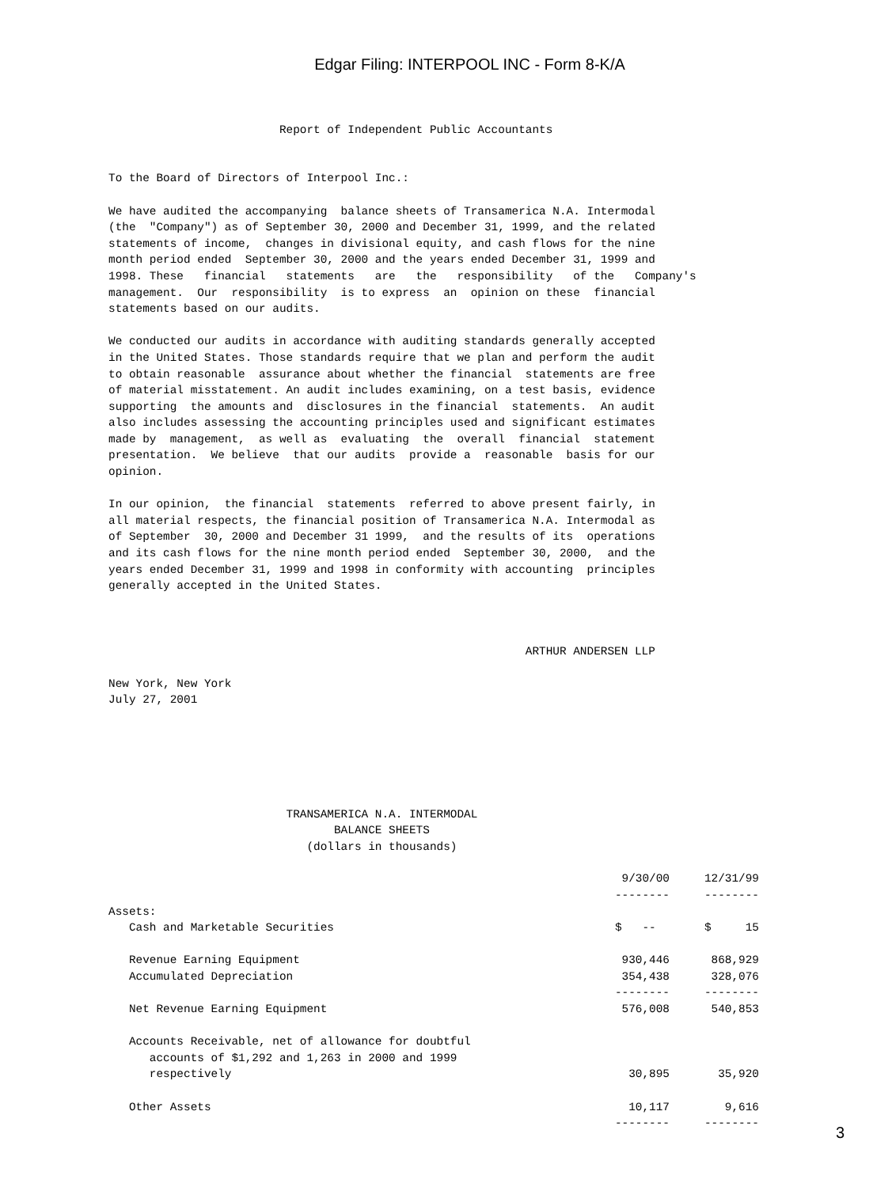Edgar Filing: INTERPOOL INC - Form 8-K/A
Report of Independent Public Accountants To the Board of Directors of Interpool Inc.: We have audited the accompanying balance sheets of Transamerica N.A. Intermodal (the "Company") as of September 30, 2000 and December 31, 1999, and the related statements of income, changes in divisional equity, and cash flows for the nine month period ended September 30, 2000 and the years ended December 31, 1999 and 1998. These financial statements are the responsibility of the Company's management. Our responsibility is to express an opinion on these financial statements based on our audits. We conducted our audits in accordance with auditing standards generally accepted in the United States. Those standards require that we plan and perform the audit to obtain reasonable assurance about whether the financial statements are free of material misstatement. An audit includes examining, on a test basis, evidence supporting the amounts and disclosures in the financial statements. An audit also includes assessing the accounting principles used and significant estimates made by management, as well as evaluating the overall financial statement presentation. We believe that our audits provide a reasonable basis for our opinion. In our opinion, the financial statements referred to above present fairly, in all material respects, the financial position of Transamerica N.A. Intermodal as of September 30, 2000 and December 31 1999, and the results of its operations and its cash flows for the nine month period ended September 30, 2000, and the years ended December 31, 1999 and 1998 in conformity with accounting principles generally accepted in the United States. ARTHUR ANDERSEN LLP New York, New York July 27, 2001 TRANSAMERICA N.A. INTERMODAL BALANCE SHEETS (dollars in thousands)
| | 9/30/00 | 12/31/99 |
| | -------- | -------- |
| Assets: | | |
| Cash and Marketable Securities | $ -- | $ 15 |
| Revenue Earning Equipment | 930,446 | 868,929 |
| Accumulated Depreciation | 354,438 | 328,076 |
| | -------- | -------- |
| Net Revenue Earning Equipment | 576,008 | 540,853 |
| Accounts Receivable, net of allowance for doubtful accounts of $1,292 and 1,263 in 2000 and 1999 respectively | 30,895 | 35,920 |
| Other Assets | 10,117 | 9,616 |
| | -------- | -------- |
3